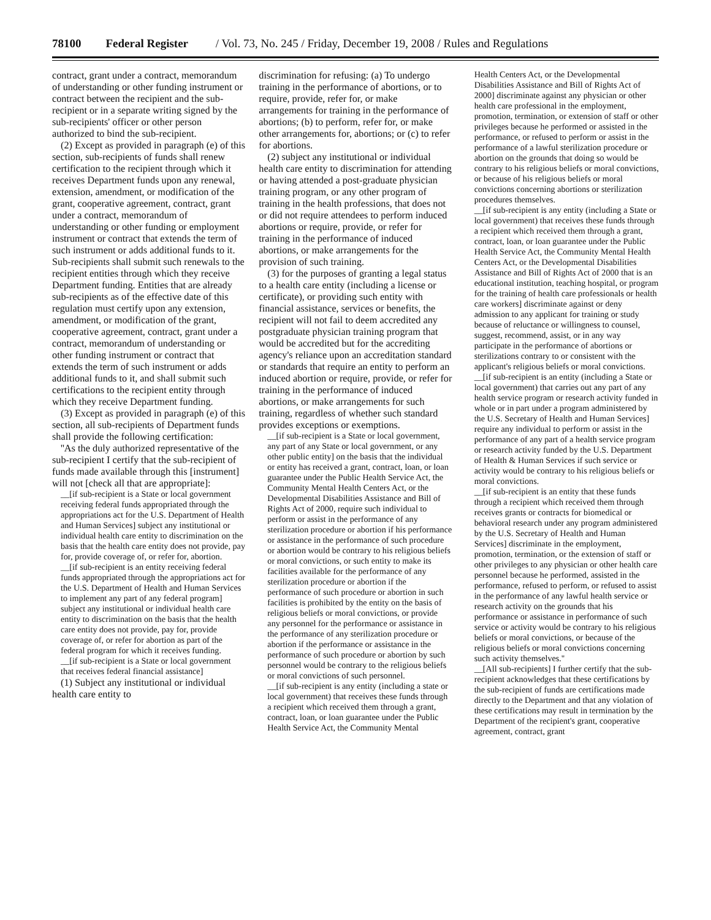78100 Federal Register / Vol. 73, No. 245 / Friday, December 19, 2008 / Rules and Regulations
contract, grant under a contract, memorandum of understanding or other funding instrument or contract between the recipient and the sub-recipient or in a separate writing signed by the sub-recipients' officer or other person authorized to bind the sub-recipient.
(2) Except as provided in paragraph (e) of this section, sub-recipients of funds shall renew certification to the recipient through which it receives Department funds upon any renewal, extension, amendment, or modification of the grant, cooperative agreement, contract, grant under a contract, memorandum of understanding or other funding or employment instrument or contract that extends the term of such instrument or adds additional funds to it. Sub-recipients shall submit such renewals to the recipient entities through which they receive Department funding. Entities that are already sub-recipients as of the effective date of this regulation must certify upon any extension, amendment, or modification of the grant, cooperative agreement, contract, grant under a contract, memorandum of understanding or other funding instrument or contract that extends the term of such instrument or adds additional funds to it, and shall submit such certifications to the recipient entity through which they receive Department funding.
(3) Except as provided in paragraph (e) of this section, all sub-recipients of Department funds shall provide the following certification:
''As the duly authorized representative of the sub-recipient I certify that the sub-recipient of funds made available through this [instrument] will not [check all that are appropriate]:
__[if sub-recipient is a State or local government receiving federal funds appropriated through the appropriations act for the U.S. Department of Health and Human Services] subject any institutional or individual health care entity to discrimination on the basis that the health care entity does not provide, pay for, provide coverage of, or refer for, abortion.
__[if sub-recipient is an entity receiving federal funds appropriated through the appropriations act for the U.S. Department of Health and Human Services to implement any part of any federal program] subject any institutional or individual health care entity to discrimination on the basis that the health care entity does not provide, pay for, provide coverage of, or refer for abortion as part of the federal program for which it receives funding.
__[if sub-recipient is a State or local government that receives federal financial assistance]
(1) Subject any institutional or individual health care entity to
discrimination for refusing: (a) To undergo training in the performance of abortions, or to require, provide, refer for, or make arrangements for training in the performance of abortions; (b) to perform, refer for, or make other arrangements for, abortions; or (c) to refer for abortions.
(2) subject any institutional or individual health care entity to discrimination for attending or having attended a post-graduate physician training program, or any other program of training in the health professions, that does not or did not require attendees to perform induced abortions or require, provide, or refer for training in the performance of induced abortions, or make arrangements for the provision of such training.
(3) for the purposes of granting a legal status to a health care entity (including a license or certificate), or providing such entity with financial assistance, services or benefits, the recipient will not fail to deem accredited any postgraduate physician training program that would be accredited but for the accrediting agency's reliance upon an accreditation standard or standards that require an entity to perform an induced abortion or require, provide, or refer for training in the performance of induced abortions, or make arrangements for such training, regardless of whether such standard provides exceptions or exemptions.
__[if sub-recipient is a State or local government, any part of any State or local government, or any other public entity] on the basis that the individual or entity has received a grant, contract, loan, or loan guarantee under the Public Health Service Act, the Community Mental Health Centers Act, or the Developmental Disabilities Assistance and Bill of Rights Act of 2000, require such individual to perform or assist in the performance of any sterilization procedure or abortion if his performance or assistance in the performance of such procedure or abortion would be contrary to his religious beliefs or moral convictions, or such entity to make its facilities available for the performance of any sterilization procedure or abortion if the performance of such procedure or abortion in such facilities is prohibited by the entity on the basis of religious beliefs or moral convictions, or provide any personnel for the performance or assistance in the performance of any sterilization procedure or abortion if the performance or assistance in the performance of such procedure or abortion by such personnel would be contrary to the religious beliefs or moral convictions of such personnel.
__[if sub-recipient is any entity (including a state or local government) that receives these funds through a recipient which received them through a grant, contract, loan, or loan guarantee under the Public Health Service Act, the Community Mental
Health Centers Act, or the Developmental Disabilities Assistance and Bill of Rights Act of 2000] discriminate against any physician or other health care professional in the employment, promotion, termination, or extension of staff or other privileges because he performed or assisted in the performance, or refused to perform or assist in the performance of a lawful sterilization procedure or abortion on the grounds that doing so would be contrary to his religious beliefs or moral convictions, or because of his religious beliefs or moral convictions concerning abortions or sterilization procedures themselves.
__[if sub-recipient is any entity (including a State or local government) that receives these funds through a recipient which received them through a grant, contract, loan, or loan guarantee under the Public Health Service Act, the Community Mental Health Centers Act, or the Developmental Disabilities Assistance and Bill of Rights Act of 2000 that is an educational institution, teaching hospital, or program for the training of health care professionals or health care workers] discriminate against or deny admission to any applicant for training or study because of reluctance or willingness to counsel, suggest, recommend, assist, or in any way participate in the performance of abortions or sterilizations contrary to or consistent with the applicant's religious beliefs or moral convictions.
__[if sub-recipient is an entity (including a State or local government) that carries out any part of any health service program or research activity funded in whole or in part under a program administered by the U.S. Secretary of Health and Human Services] require any individual to perform or assist in the performance of any part of a health service program or research activity funded by the U.S. Department of Health & Human Services if such service or activity would be contrary to his religious beliefs or moral convictions.
__[if sub-recipient is an entity that these funds through a recipient which received them through receives grants or contracts for biomedical or behavioral research under any program administered by the U.S. Secretary of Health and Human Services] discriminate in the employment, promotion, termination, or the extension of staff or other privileges to any physician or other health care personnel because he performed, assisted in the performance, refused to perform, or refused to assist in the performance of any lawful health service or research activity on the grounds that his performance or assistance in performance of such service or activity would be contrary to his religious beliefs or moral convictions, or because of the religious beliefs or moral convictions concerning such activity themselves.''
__[All sub-recipients] I further certify that the sub-recipient acknowledges that these certifications by the sub-recipient of funds are certifications made directly to the Department and that any violation of these certifications may result in termination by the Department of the recipient's grant, cooperative agreement, contract, grant